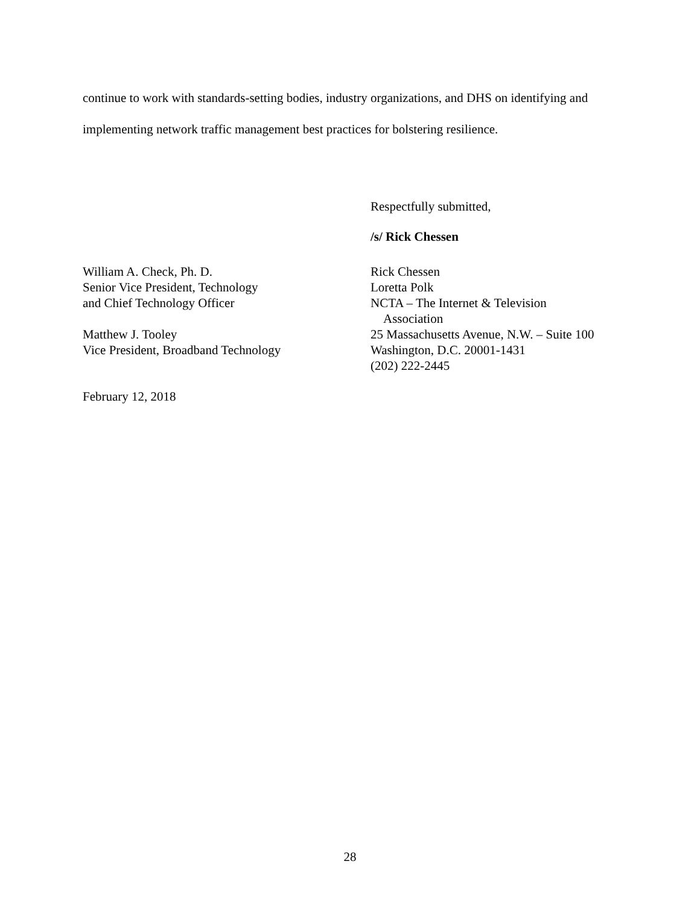continue to work with standards-setting bodies, industry organizations, and DHS on identifying and implementing network traffic management best practices for bolstering resilience.
Respectfully submitted,
/s/ Rick Chessen
William A. Check, Ph. D.
Senior Vice President, Technology
and Chief Technology Officer
Matthew J. Tooley
Vice President, Broadband Technology
Rick Chessen
Loretta Polk
NCTA – The Internet & Television
Association
25 Massachusetts Avenue, N.W. – Suite 100
Washington, D.C. 20001-1431
(202) 222-2445
February 12, 2018
28